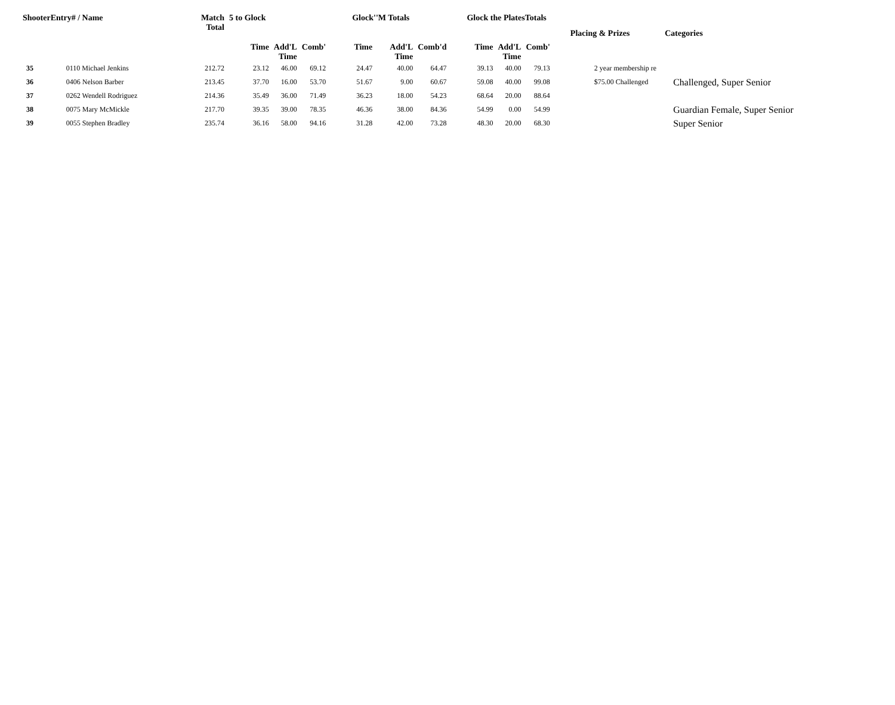| ShooterEntry# / Name | | Match Total | 5 to Glock | | | Glock''M Totals | | | Glock the PlatesTotals | | | Placing & Prizes | Categories |
| --- | --- | --- | --- | --- | --- | --- | --- | --- | --- | --- | --- | --- | --- |
| | | | Time | Add'L Time | Comb' | Time | Add'L Time | Comb'd | Time | Add'L Time | Comb' | | |
| 35 | 0110 Michael Jenkins | 212.72 | 23.12 | 46.00 | 69.12 | 24.47 | 40.00 | 64.47 | 39.13 | 40.00 | 79.13 | 2 year membership re | |
| 36 | 0406 Nelson Barber | 213.45 | 37.70 | 16.00 | 53.70 | 51.67 | 9.00 | 60.67 | 59.08 | 40.00 | 99.08 | $75.00 Challenged | Challenged, Super Senior |
| 37 | 0262 Wendell Rodriguez | 214.36 | 35.49 | 36.00 | 71.49 | 36.23 | 18.00 | 54.23 | 68.64 | 20.00 | 88.64 | | |
| 38 | 0075 Mary McMickle | 217.70 | 39.35 | 39.00 | 78.35 | 46.36 | 38.00 | 84.36 | 54.99 | 0.00 | 54.99 | | Guardian Female, Super Senior |
| 39 | 0055 Stephen Bradley | 235.74 | 36.16 | 58.00 | 94.16 | 31.28 | 42.00 | 73.28 | 48.30 | 20.00 | 68.30 | | Super Senior |